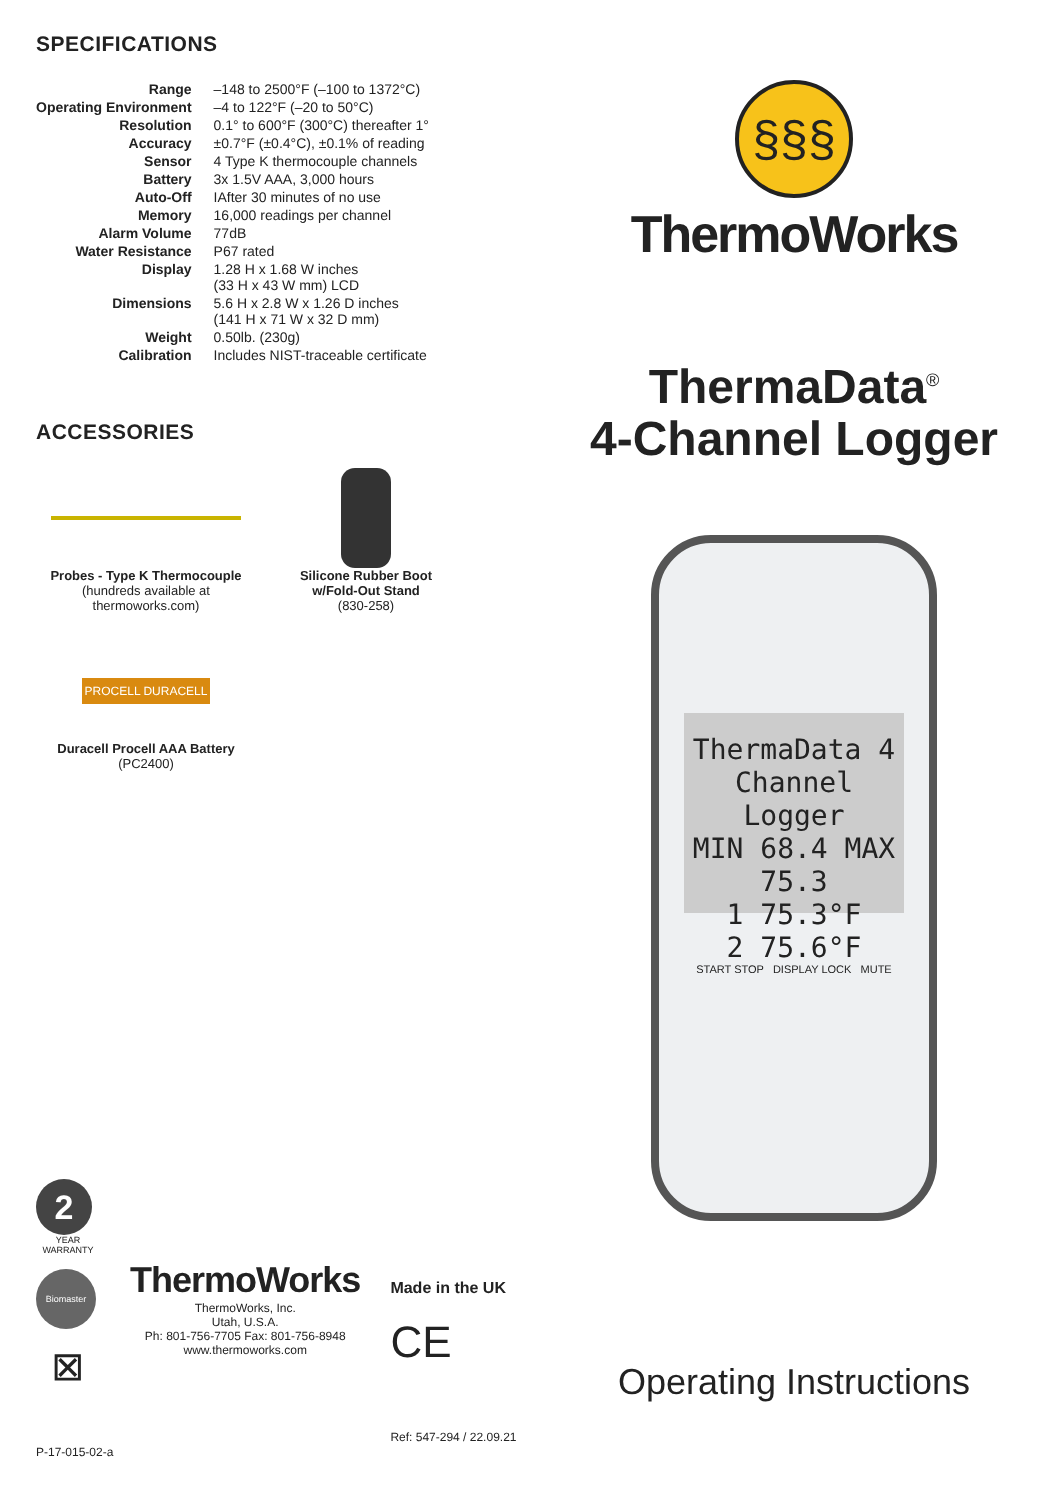SPECIFICATIONS
| Range | –148 to 2500°F (–100 to 1372°C) |
| Operating Environment | –4 to 122°F (–20 to 50°C) |
| Resolution | 0.1° to 600°F (300°C) thereafter 1° |
| Accuracy | ±0.7°F (±0.4°C), ±0.1% of reading |
| Sensor | 4 Type K thermocouple channels |
| Battery | 3x 1.5V AAA, 3,000 hours |
| Auto-Off | IAfter 30 minutes of no use |
| Memory | 16,000 readings per channel |
| Alarm Volume | 77dB |
| Water Resistance | P67 rated |
| Display | 1.28 H x 1.68 W inches (33 H x 43 W mm) LCD |
| Dimensions | 5.6 H x 2.8 W x 1.26 D inches (141 H x 71 W x 32 D mm) |
| Weight | 0.50lb. (230g) |
| Calibration | Includes NIST-traceable certificate |
ACCESSORIES
Probes - Type K Thermocouple
(hundreds available at
thermoworks.com)
Silicone Rubber Boot
w/Fold-Out Stand
(830-258)
PROCELL DURACELL
Duracell Procell AAA Battery
(PC2400)
2
YEAR WARRANTY
Biomaster
⊠
ThermoWorks
ThermoWorks, Inc.
Utah, U.S.A.
Ph: 801-756-7705 Fax: 801-756-8948
www.thermoworks.com
Made in the UK
CE
Ref: 547-294 / 22.09.21
P-17-015-02-a
§§§
ThermoWorks
ThermaData<sup>®</sup>
4-Channel Logger
ThermaData 4 Channel Logger
MIN 68.4 MAX 75.3
1 75.3°F
2 75.6°F
START STOP DISPLAY LOCK MUTE
Operating Instructions